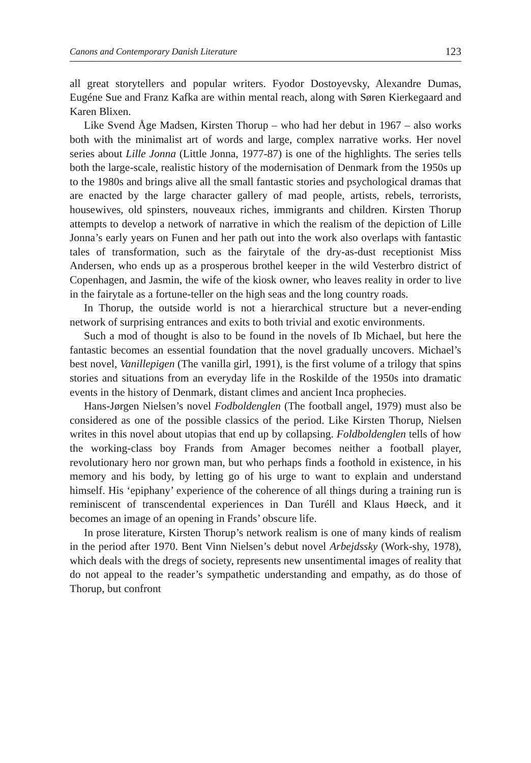Canons and Contemporary Danish Literature 123
all great storytellers and popular writers. Fyodor Dostoyevsky, Alexandre Dumas, Eugéne Sue and Franz Kafka are within mental reach, along with Søren Kierkegaard and Karen Blixen.
Like Svend Åge Madsen, Kirsten Thorup – who had her debut in 1967 – also works both with the minimalist art of words and large, complex narrative works. Her novel series about Lille Jonna (Little Jonna, 1977-87) is one of the highlights. The series tells both the large-scale, realistic history of the modernisation of Denmark from the 1950s up to the 1980s and brings alive all the small fantastic stories and psychological dramas that are enacted by the large character gallery of mad people, artists, rebels, terrorists, housewives, old spinsters, nouveaux riches, immigrants and children. Kirsten Thorup attempts to develop a network of narrative in which the realism of the depiction of Lille Jonna’s early years on Funen and her path out into the work also overlaps with fantastic tales of transformation, such as the fairytale of the dry-as-dust receptionist Miss Andersen, who ends up as a prosperous brothel keeper in the wild Vesterbro district of Copenhagen, and Jasmin, the wife of the kiosk owner, who leaves reality in order to live in the fairytale as a fortune-teller on the high seas and the long country roads.
In Thorup, the outside world is not a hierarchical structure but a never-ending network of surprising entrances and exits to both trivial and exotic environments.
Such a mod of thought is also to be found in the novels of Ib Michael, but here the fantastic becomes an essential foundation that the novel gradually uncovers. Michael’s best novel, Vanillepigen (The vanilla girl, 1991), is the first volume of a trilogy that spins stories and situations from an everyday life in the Roskilde of the 1950s into dramatic events in the history of Denmark, distant climes and ancient Inca prophecies.
Hans-Jørgen Nielsen’s novel Fodboldenglen (The football angel, 1979) must also be considered as one of the possible classics of the period. Like Kirsten Thorup, Nielsen writes in this novel about utopias that end up by collapsing. Foldboldenglen tells of how the working-class boy Frands from Amager becomes neither a football player, revolutionary hero nor grown man, but who perhaps finds a foothold in existence, in his memory and his body, by letting go of his urge to want to explain and understand himself. His ‘epiphany’ experience of the coherence of all things during a training run is reminiscent of transcendental experiences in Dan Turéll and Klaus Høeck, and it becomes an image of an opening in Frands’ obscure life.
In prose literature, Kirsten Thorup’s network realism is one of many kinds of realism in the period after 1970. Bent Vinn Nielsen’s debut novel Arbejdssky (Work-shy, 1978), which deals with the dregs of society, represents new unsentimental images of reality that do not appeal to the reader’s sympathetic understanding and empathy, as do those of Thorup, but confront